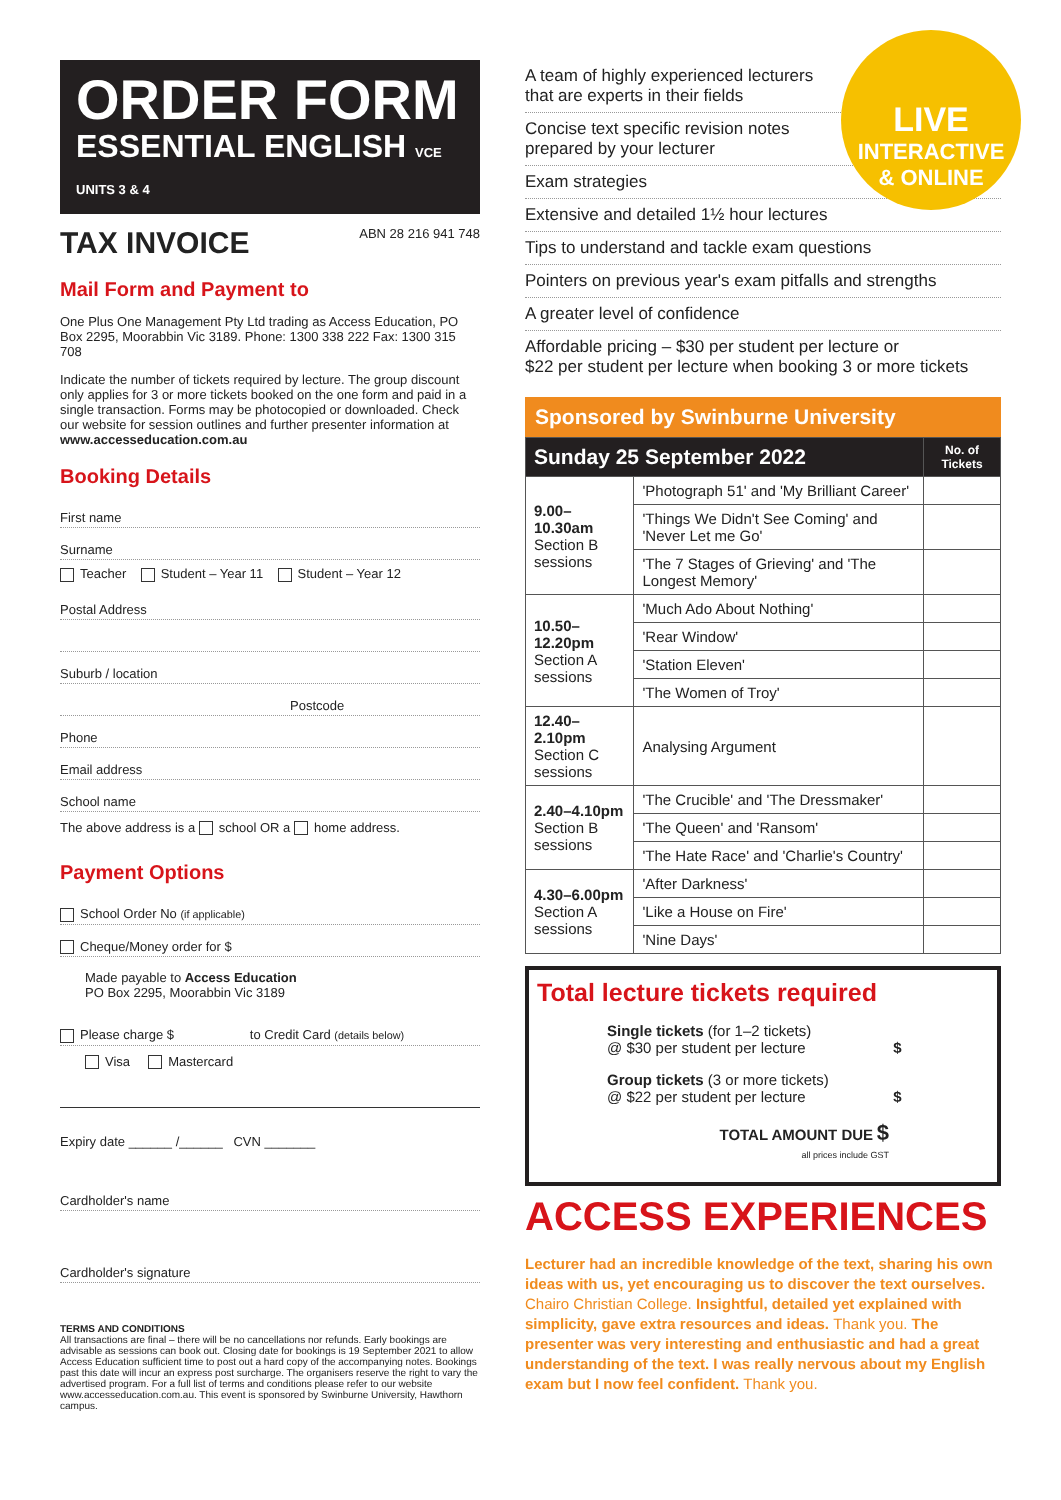ORDER FORM
ESSENTIAL ENGLISH VCE UNITS 3 & 4
TAX INVOICE ABN 28 216 941 748
Mail Form and Payment to
One Plus One Management Pty Ltd trading as Access Education, PO Box 2295, Moorabbin Vic 3189. Phone: 1300 338 222 Fax: 1300 315 708
Indicate the number of tickets required by lecture. The group discount only applies for 3 or more tickets booked on the one form and paid in a single transaction. Forms may be photocopied or downloaded. Check our website for session outlines and further presenter information at www.accesseducation.com.au
Booking Details
First name
Surname
Teacher Student – Year 11 Student – Year 12
Postal Address
Suburb / location
Postcode
Phone
Email address
School name
The above address is a school OR a home address.
Payment Options
School Order No (if applicable)
Cheque/Money order for $
Made payable to Access Education
PO Box 2295, Moorabbin Vic 3189
Please charge $ to Credit Card (details below)
Visa Mastercard
Expiry date ______ /______ CVN _______
Cardholder's name
Cardholder's signature
TERMS AND CONDITIONS
All transactions are final – there will be no cancellations nor refunds. Early bookings are advisable as sessions can book out. Closing date for bookings is 19 September 2021 to allow Access Education sufficient time to post out a hard copy of the accompanying notes. Bookings past this date will incur an express post surcharge. The organisers reserve the right to vary the advertised program. For a full list of terms and conditions please refer to our website www.accesseducation.com.au. This event is sponsored by Swinburne University, Hawthorn campus.
LIVE
INTERACTIVE
& ONLINE
A team of highly experienced lecturers
that are experts in their fields
Concise text specific revision notes
prepared by your lecturer
Exam strategies
Extensive and detailed 1½ hour lectures
Tips to understand and tackle exam questions
Pointers on previous year's exam pitfalls and strengths
A greater level of confidence
Affordable pricing – $30 per student per lecture or
$22 per student per lecture when booking 3 or more tickets
Sponsored by Swinburne University
| Sunday 25 September 2022 | | No. of Tickets |
| --- | --- | --- |
| 9.00–10.30am Section B sessions | 'Photograph 51' and 'My Brilliant Career' | |
| | 'Things We Didn't See Coming' and 'Never Let me Go' | |
| | 'The 7 Stages of Grieving' and 'The Longest Memory' | |
| 10.50–12.20pm Section A sessions | 'Much Ado About Nothing' | |
| | 'Rear Window' | |
| | 'Station Eleven' | |
| | 'The Women of Troy' | |
| 12.40– 2.10pm Section C sessions | Analysing Argument | |
| 2.40–4.10pm Section B sessions | 'The Crucible' and 'The Dressmaker' | |
| | 'The Queen' and 'Ransom' | |
| | 'The Hate Race' and 'Charlie's Country' | |
| 4.30–6.00pm Section A sessions | 'After Darkness' | |
| | 'Like a House on Fire' | |
| | 'Nine Days' | |
Total lecture tickets required
Single tickets (for 1–2 tickets)
@ $30 per student per lecture $
Group tickets (3 or more tickets)
@ $22 per student per lecture $
TOTAL AMOUNT DUE $
all prices include GST
ACCESS EXPERIENCES
Lecturer had an incredible knowledge of the text, sharing his own ideas with us, yet encouraging us to discover the text ourselves. Chairo Christian College. Insightful, detailed yet explained with simplicity, gave extra resources and ideas. Thank you. The presenter was very interesting and enthusiastic and had a great understanding of the text. I was really nervous about my English exam but I now feel confident. Thank you.